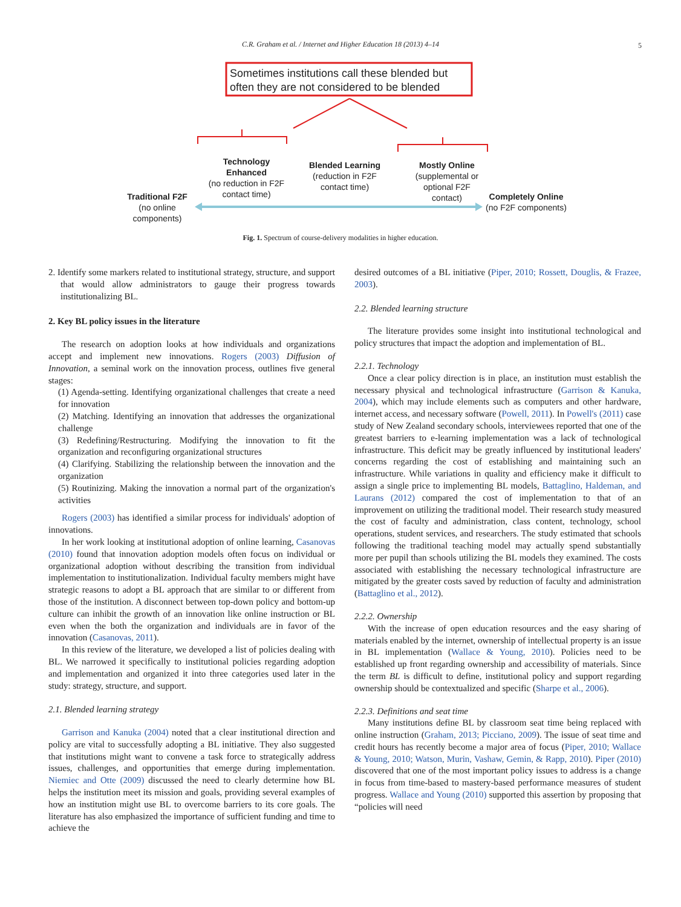C.R. Graham et al. / Internet and Higher Education 18 (2013) 4–14 5
Sometimes institutions call these blended but
often they are not considered to be blended
Technology Enhanced
(no reduction in F2F contact time)
Blended Learning
(reduction in F2F contact time)
Mostly Online
(supplemental or optional F2F contact)
Traditional F2F
(no online components)
Completely Online
(no F2F components)
Fig. 1. Spectrum of course-delivery modalities in higher education.
2. Identify some markers related to institutional strategy, structure, and support that would allow administrators to gauge their progress towards institutionalizing BL.
2. Key BL policy issues in the literature
The research on adoption looks at how individuals and organizations accept and implement new innovations. Rogers (2003) Diffusion of Innovation, a seminal work on the innovation process, outlines five general stages:
(1) Agenda-setting. Identifying organizational challenges that create a need for innovation
(2) Matching. Identifying an innovation that addresses the organizational challenge
(3) Redefining/Restructuring. Modifying the innovation to fit the organization and reconfiguring organizational structures
(4) Clarifying. Stabilizing the relationship between the innovation and the organization
(5) Routinizing. Making the innovation a normal part of the organization's activities
Rogers (2003) has identified a similar process for individuals' adoption of innovations.
In her work looking at institutional adoption of online learning, Casanovas (2010) found that innovation adoption models often focus on individual or organizational adoption without describing the transition from individual implementation to institutionalization. Individual faculty members might have strategic reasons to adopt a BL approach that are similar to or different from those of the institution. A disconnect between top-down policy and bottom-up culture can inhibit the growth of an innovation like online instruction or BL even when the both the organization and individuals are in favor of the innovation (Casanovas, 2011).
In this review of the literature, we developed a list of policies dealing with BL. We narrowed it specifically to institutional policies regarding adoption and implementation and organized it into three categories used later in the study: strategy, structure, and support.
2.1. Blended learning strategy
Garrison and Kanuka (2004) noted that a clear institutional direction and policy are vital to successfully adopting a BL initiative. They also suggested that institutions might want to convene a task force to strategically address issues, challenges, and opportunities that emerge during implementation. Niemiec and Otte (2009) discussed the need to clearly determine how BL helps the institution meet its mission and goals, providing several examples of how an institution might use BL to overcome barriers to its core goals. The literature has also emphasized the importance of sufficient funding and time to achieve the
desired outcomes of a BL initiative (Piper, 2010; Rossett, Douglis, & Frazee, 2003).
2.2. Blended learning structure
The literature provides some insight into institutional technological and policy structures that impact the adoption and implementation of BL.
2.2.1. Technology
Once a clear policy direction is in place, an institution must establish the necessary physical and technological infrastructure (Garrison & Kanuka, 2004), which may include elements such as computers and other hardware, internet access, and necessary software (Powell, 2011). In Powell's (2011) case study of New Zealand secondary schools, interviewees reported that one of the greatest barriers to e-learning implementation was a lack of technological infrastructure. This deficit may be greatly influenced by institutional leaders' concerns regarding the cost of establishing and maintaining such an infrastructure. While variations in quality and efficiency make it difficult to assign a single price to implementing BL models, Battaglino, Haldeman, and Laurans (2012) compared the cost of implementation to that of an improvement on utilizing the traditional model. Their research study measured the cost of faculty and administration, class content, technology, school operations, student services, and researchers. The study estimated that schools following the traditional teaching model may actually spend substantially more per pupil than schools utilizing the BL models they examined. The costs associated with establishing the necessary technological infrastructure are mitigated by the greater costs saved by reduction of faculty and administration (Battaglino et al., 2012).
2.2.2. Ownership
With the increase of open education resources and the easy sharing of materials enabled by the internet, ownership of intellectual property is an issue in BL implementation (Wallace & Young, 2010). Policies need to be established up front regarding ownership and accessibility of materials. Since the term BL is difficult to define, institutional policy and support regarding ownership should be contextualized and specific (Sharpe et al., 2006).
2.2.3. Definitions and seat time
Many institutions define BL by classroom seat time being replaced with online instruction (Graham, 2013; Picciano, 2009). The issue of seat time and credit hours has recently become a major area of focus (Piper, 2010; Wallace & Young, 2010; Watson, Murin, Vashaw, Gemin, & Rapp, 2010). Piper (2010) discovered that one of the most important policy issues to address is a change in focus from time-based to mastery-based performance measures of student progress. Wallace and Young (2010) supported this assertion by proposing that “policies will need